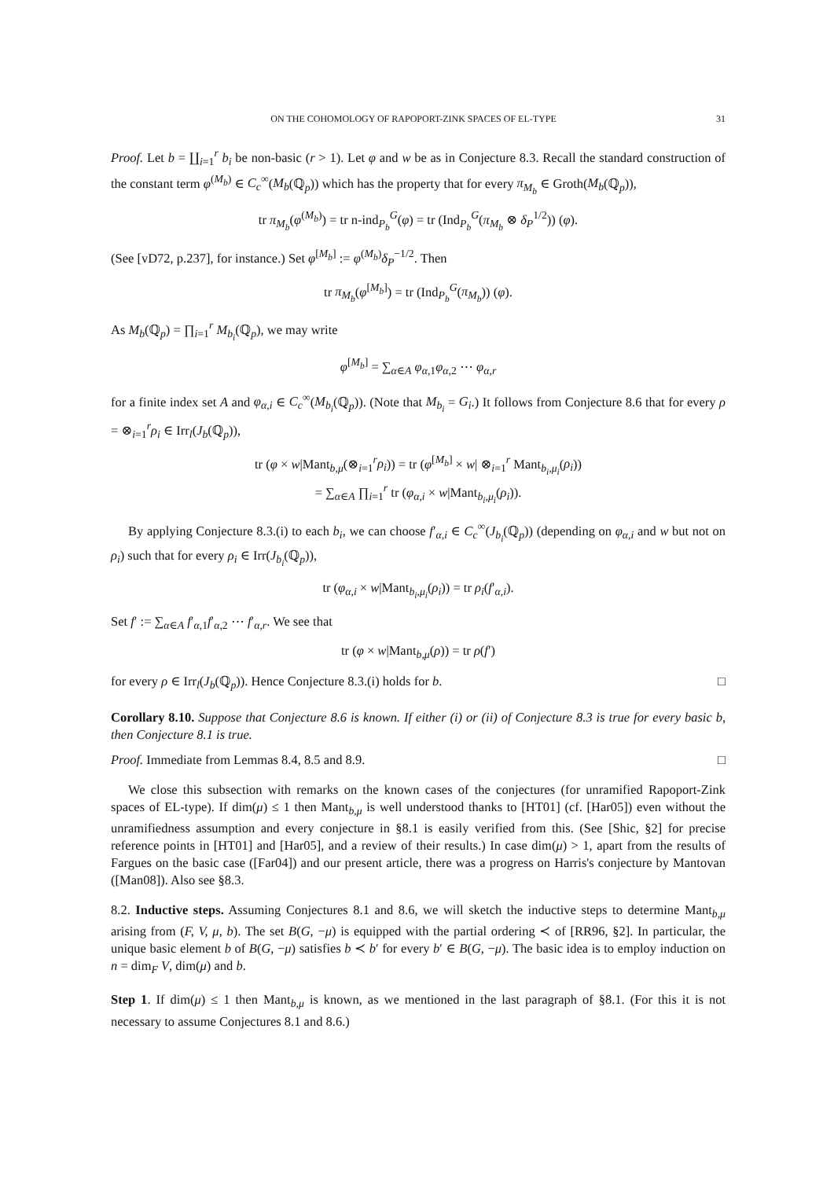ON THE COHOMOLOGY OF RAPOPORT-ZINK SPACES OF EL-TYPE 31
Proof. Let b = ∐<sub>i=1</sub><sup>r</sup> b<sub>i</sub> be non-basic (r > 1). Let φ and w be as in Conjecture 8.3. Recall the standard construction of the constant term φ<sup>(M<sub>b</sub>)</sup> ∈ C<sub>c</sub><sup>∞</sup>(M<sub>b</sub>(ℚ<sub>p</sub>)) which has the property that for every π<sub>M<sub>b</sub></sub> ∈ Groth(M<sub>b</sub>(ℚ<sub>p</sub>)),
tr π<sub>M<sub>b</sub></sub>(φ<sup>(M<sub>b</sub>)</sup>) = tr n-ind<sub>P<sub>b</sub></sub><sup>G</sup>(φ) = tr (Ind<sub>P<sub>b</sub></sub><sup>G</sup>(π<sub>M<sub>b</sub></sub> ⊗ δ<sub>P</sub><sup>1/2</sup>)) (φ).
(See [vD72, p.237], for instance.) Set φ<sup>[M<sub>b</sub>]</sup> := φ<sup>(M<sub>b</sub>)</sup>δ<sub>P</sub><sup>−1/2</sup>. Then
tr π<sub>M<sub>b</sub></sub>(φ<sup>[M<sub>b</sub>]</sup>) = tr (Ind<sub>P<sub>b</sub></sub><sup>G</sup>(π<sub>M<sub>b</sub></sub>)) (φ).
As M<sub>b</sub>(ℚ<sub>p</sub>) = ∏<sub>i=1</sub><sup>r</sup> M<sub>b<sub>i</sub></sub>(ℚ<sub>p</sub>), we may write
φ<sup>[M<sub>b</sub>]</sup> = ∑<sub>α∈A</sub> φ<sub>α,1</sub>φ<sub>α,2</sub> ⋯ φ<sub>α,r</sub>
for a finite index set A and φ<sub>α,i</sub> ∈ C<sub>c</sub><sup>∞</sup>(M<sub>b<sub>i</sub></sub>(ℚ<sub>p</sub>)). (Note that M<sub>b<sub>i</sub></sub> = G<sub>i</sub>.) It follows from Conjecture 8.6 that for every ρ = ⊗<sub>i=1</sub><sup>r</sup>ρ<sub>i</sub> ∈ Irr<sub>l</sub>(J<sub>b</sub>(ℚ<sub>p</sub>)),
tr (φ × w|Mant<sub>b,μ</sub>(⊗<sub>i=1</sub><sup>r</sup>ρ<sub>i</sub>)) = tr (φ<sup>[M<sub>b</sub>]</sup> × w| ⊗<sub>i=1</sub><sup>r</sup> Mant<sub>b<sub>i</sub>,μ<sub>i</sub></sub>(ρ<sub>i</sub>))
= ∑<sub>α∈A</sub> ∏<sub>i=1</sub><sup>r</sup> tr (φ<sub>α,i</sub> × w|Mant<sub>b<sub>i</sub>,μ<sub>i</sub></sub>(ρ<sub>i</sub>)).
By applying Conjecture 8.3.(i) to each b<sub>i</sub>, we can choose f′<sub>α,i</sub> ∈ C<sub>c</sub><sup>∞</sup>(J<sub>b<sub>i</sub></sub>(ℚ<sub>p</sub>)) (depending on φ<sub>α,i</sub> and w but not on ρ<sub>i</sub>) such that for every ρ<sub>i</sub> ∈ Irr(J<sub>b<sub>i</sub></sub>(ℚ<sub>p</sub>)),
tr (φ<sub>α,i</sub> × w|Mant<sub>b<sub>i</sub>,μ<sub>i</sub></sub>(ρ<sub>i</sub>)) = tr ρ<sub>i</sub>(f′<sub>α,i</sub>).
Set f′ := ∑<sub>α∈A</sub> f′<sub>α,1</sub>f′<sub>α,2</sub> ⋯ f′<sub>α,r</sub>. We see that
tr (φ × w|Mant<sub>b,μ</sub>(ρ)) = tr ρ(f′)
for every ρ ∈ Irr<sub>l</sub>(J<sub>b</sub>(ℚ<sub>p</sub>)). Hence Conjecture 8.3.(i) holds for b. □
Corollary 8.10. Suppose that Conjecture 8.6 is known. If either (i) or (ii) of Conjecture 8.3 is true for every basic b, then Conjecture 8.1 is true.
Proof. Immediate from Lemmas 8.4, 8.5 and 8.9. □
We close this subsection with remarks on the known cases of the conjectures (for unramified Rapoport-Zink spaces of EL-type). If dim(μ) ≤ 1 then Mant<sub>b,μ</sub> is well understood thanks to [HT01] (cf. [Har05]) even without the unramifiedness assumption and every conjecture in §8.1 is easily verified from this. (See [Shic, §2] for precise reference points in [HT01] and [Har05], and a review of their results.) In case dim(μ) > 1, apart from the results of Fargues on the basic case ([Far04]) and our present article, there was a progress on Harris's conjecture by Mantovan ([Man08]). Also see §8.3.
8.2. Inductive steps. Assuming Conjectures 8.1 and 8.6, we will sketch the inductive steps to determine Mant<sub>b,μ</sub> arising from (F, V, μ, b). The set B(G, −μ) is equipped with the partial ordering ≺ of [RR96, §2]. In particular, the unique basic element b of B(G, −μ) satisfies b ≺ b′ for every b′ ∈ B(G, −μ). The basic idea is to employ induction on n = dim<sub>F</sub> V, dim(μ) and b.
Step 1. If dim(μ) ≤ 1 then Mant<sub>b,μ</sub> is known, as we mentioned in the last paragraph of §8.1. (For this it is not necessary to assume Conjectures 8.1 and 8.6.)